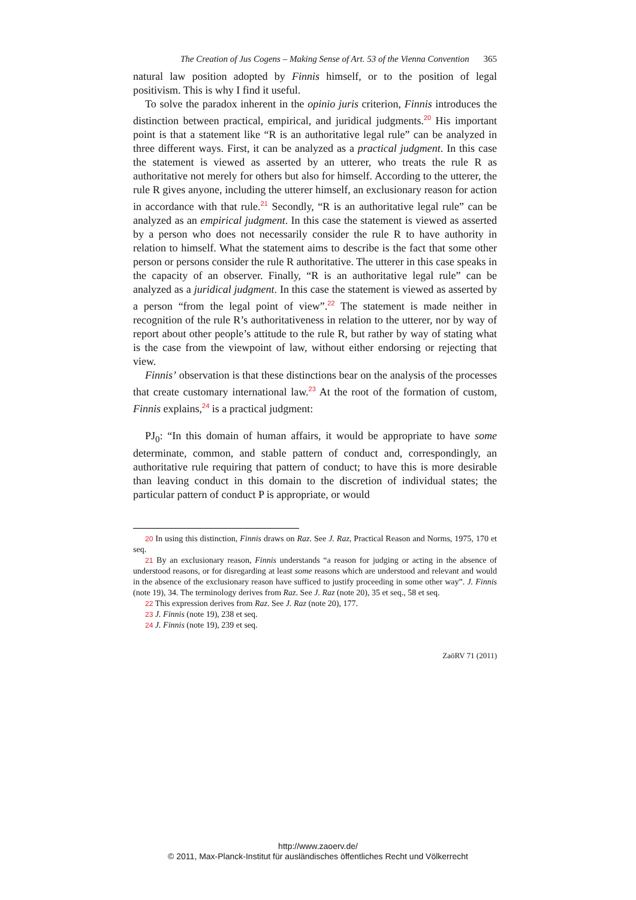The Creation of Jus Cogens – Making Sense of Art. 53 of the Vienna Convention 365
natural law position adopted by Finnis himself, or to the position of legal positivism. This is why I find it useful.
To solve the paradox inherent in the opinio juris criterion, Finnis introduces the distinction between practical, empirical, and juridical judgments.<sup>20</sup> His important point is that a statement like “R is an authoritative legal rule” can be analyzed in three different ways. First, it can be analyzed as a practical judgment. In this case the statement is viewed as asserted by an utterer, who treats the rule R as authoritative not merely for others but also for himself. According to the utterer, the rule R gives anyone, including the utterer himself, an exclusionary reason for action in accordance with that rule.<sup>21</sup> Secondly, “R is an authoritative legal rule” can be analyzed as an empirical judgment. In this case the statement is viewed as asserted by a person who does not necessarily consider the rule R to have authority in relation to himself. What the statement aims to describe is the fact that some other person or persons consider the rule R authoritative. The utterer in this case speaks in the capacity of an observer. Finally, “R is an authoritative legal rule” can be analyzed as a juridical judgment. In this case the statement is viewed as asserted by a person “from the legal point of view”.<sup>22</sup> The statement is made neither in recognition of the rule R’s authoritativeness in relation to the utterer, nor by way of report about other people’s attitude to the rule R, but rather by way of stating what is the case from the viewpoint of law, without either endorsing or rejecting that view.
Finnis’ observation is that these distinctions bear on the analysis of the processes that create customary international law.<sup>23</sup> At the root of the formation of custom, Finnis explains,<sup>24</sup> is a practical judgment:
PJ<sub>0</sub>: “In this domain of human affairs, it would be appropriate to have some determinate, common, and stable pattern of conduct and, correspondingly, an authoritative rule requiring that pattern of conduct; to have this is more desirable than leaving conduct in this domain to the discretion of individual states; the particular pattern of conduct P is appropriate, or would
20 In using this distinction, Finnis draws on Raz. See J. Raz, Practical Reason and Norms, 1975, 170 et seq.
21 By an exclusionary reason, Finnis understands “a reason for judging or acting in the absence of understood reasons, or for disregarding at least some reasons which are understood and relevant and would in the absence of the exclusionary reason have sufficed to justify proceeding in some other way”. J. Finnis (note 19), 34. The terminology derives from Raz. See J. Raz (note 20), 35 et seq., 58 et seq.
22 This expression derives from Raz. See J. Raz (note 20), 177.
23 J. Finnis (note 19), 238 et seq.
24 J. Finnis (note 19), 239 et seq.
ZaöRV 71 (2011)
http://www.zaoerv.de/
© 2011, Max-Planck-Institut für ausländisches öffentliches Recht und Völkerrecht